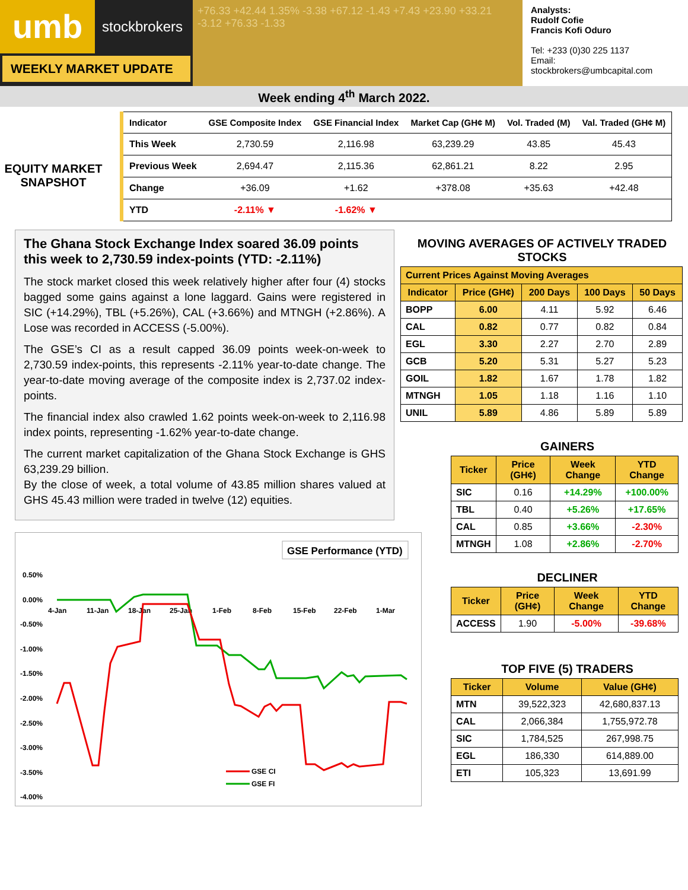umb
stockbrokers
WEEKLY MARKET UPDATE
+76.33 +42.44 1.35% -3.38 +67.12 -1.43 +7.43 +23.90 +33.21 -3.12 +76.33 -1.33
Analysts:
Rudolf Cofie
Francis Kofi Oduro
Tel: +233 (0)30 225 1137
Email: stockbrokers@umbcapital.com
Week ending 4<sup>th</sup> March 2022.
EQUITY MARKET SNAPSHOT
| Indicator | GSE Composite Index | GSE Financial Index | Market Cap (GH¢ M) | Vol. Traded (M) | Val. Traded (GH¢ M) |
| --- | --- | --- | --- | --- | --- |
| This Week | 2,730.59 | 2,116.98 | 63,239.29 | 43.85 | 45.43 |
| Previous Week | 2,694.47 | 2,115.36 | 62,861.21 | 8.22 | 2.95 |
| Change | +36.09 | +1.62 | +378.08 | +35.63 | +42.48 |
| YTD | -2.11% ▼ | -1.62% ▼ | | | |
The Ghana Stock Exchange Index soared 36.09 points this week to 2,730.59 index-points (YTD: -2.11%)
The stock market closed this week relatively higher after four (4) stocks bagged some gains against a lone laggard. Gains were registered in SIC (+14.29%), TBL (+5.26%), CAL (+3.66%) and MTNGH (+2.86%). A Lose was recorded in ACCESS (-5.00%).
The GSE’s CI as a result capped 36.09 points week-on-week to 2,730.59 index-points, this represents -2.11% year-to-date change. The year-to-date moving average of the composite index is 2,737.02 index-points.
The financial index also crawled 1.62 points week-on-week to 2,116.98 index points, representing -1.62% year-to-date change.
The current market capitalization of the Ghana Stock Exchange is GHS 63,239.29 billion.
By the close of week, a total volume of 43.85 million shares valued at GHS 45.43 million were traded in twelve (12) equities.
GSE Performance (YTD)
0.50%
0.00%
-0.50%
-1.00%
-1.50%
-2.00%
-2.50%
-3.00%
-3.50%
-4.00%
4-Jan
11-Jan
18-Jan
25-Jan
1-Feb
8-Feb
15-Feb
22-Feb
1-Mar
GSE CI
GSE FI
MOVING AVERAGES OF ACTIVELY TRADED STOCKS
| Current Prices Against Moving Averages | | | | |
| --- | --- | --- | --- | --- |
| Indicator | Price (GH¢) | 200 Days | 100 Days | 50 Days |
| BOPP | 6.00 | 4.11 | 5.92 | 6.46 |
| CAL | 0.82 | 0.77 | 0.82 | 0.84 |
| EGL | 3.30 | 2.27 | 2.70 | 2.89 |
| GCB | 5.20 | 5.31 | 5.27 | 5.23 |
| GOIL | 1.82 | 1.67 | 1.78 | 1.82 |
| MTNGH | 1.05 | 1.18 | 1.16 | 1.10 |
| UNIL | 5.89 | 4.86 | 5.89 | 5.89 |
GAINERS
| Ticker | Price (GH¢) | Week Change | YTD Change |
| --- | --- | --- | --- |
| SIC | 0.16 | +14.29% | +100.00% |
| TBL | 0.40 | +5.26% | +17.65% |
| CAL | 0.85 | +3.66% | -2.30% |
| MTNGH | 1.08 | +2.86% | -2.70% |
DECLINER
| Ticker | Price (GH¢) | Week Change | YTD Change |
| --- | --- | --- | --- |
| ACCESS | 1.90 | -5.00% | -39.68% |
TOP FIVE (5) TRADERS
| Ticker | Volume | Value (GH¢) |
| --- | --- | --- |
| MTN | 39,522,323 | 42,680,837.13 |
| CAL | 2,066,384 | 1,755,972.78 |
| SIC | 1,784,525 | 267,998.75 |
| EGL | 186,330 | 614,889.00 |
| ETI | 105,323 | 13,691.99 |